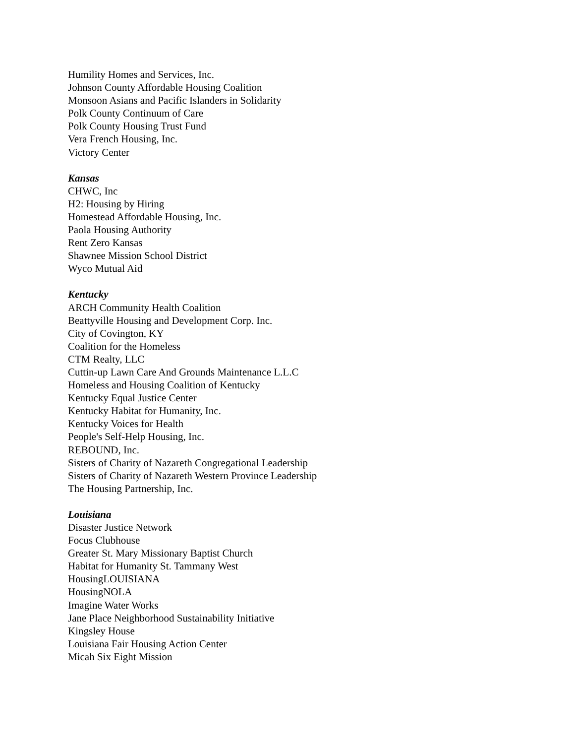Humility Homes and Services, Inc.
Johnson County Affordable Housing Coalition
Monsoon Asians and Pacific Islanders in Solidarity
Polk County Continuum of Care
Polk County Housing Trust Fund
Vera French Housing, Inc.
Victory Center
Kansas
CHWC, Inc
H2: Housing by Hiring
Homestead Affordable Housing, Inc.
Paola Housing Authority
Rent Zero Kansas
Shawnee Mission School District
Wyco Mutual Aid
Kentucky
ARCH Community Health Coalition
Beattyville Housing and Development Corp. Inc.
City of Covington, KY
Coalition for the Homeless
CTM Realty, LLC
Cuttin-up Lawn Care And Grounds Maintenance L.L.C
Homeless and Housing Coalition of Kentucky
Kentucky Equal Justice Center
Kentucky Habitat for Humanity, Inc.
Kentucky Voices for Health
People's Self-Help Housing, Inc.
REBOUND, Inc.
Sisters of Charity of Nazareth Congregational Leadership
Sisters of Charity of Nazareth Western Province Leadership
The Housing Partnership, Inc.
Louisiana
Disaster Justice Network
Focus Clubhouse
Greater St. Mary Missionary Baptist Church
Habitat for Humanity St. Tammany West
HousingLOUISIANA
HousingNOLA
Imagine Water Works
Jane Place Neighborhood Sustainability Initiative
Kingsley House
Louisiana Fair Housing Action Center
Micah Six Eight Mission